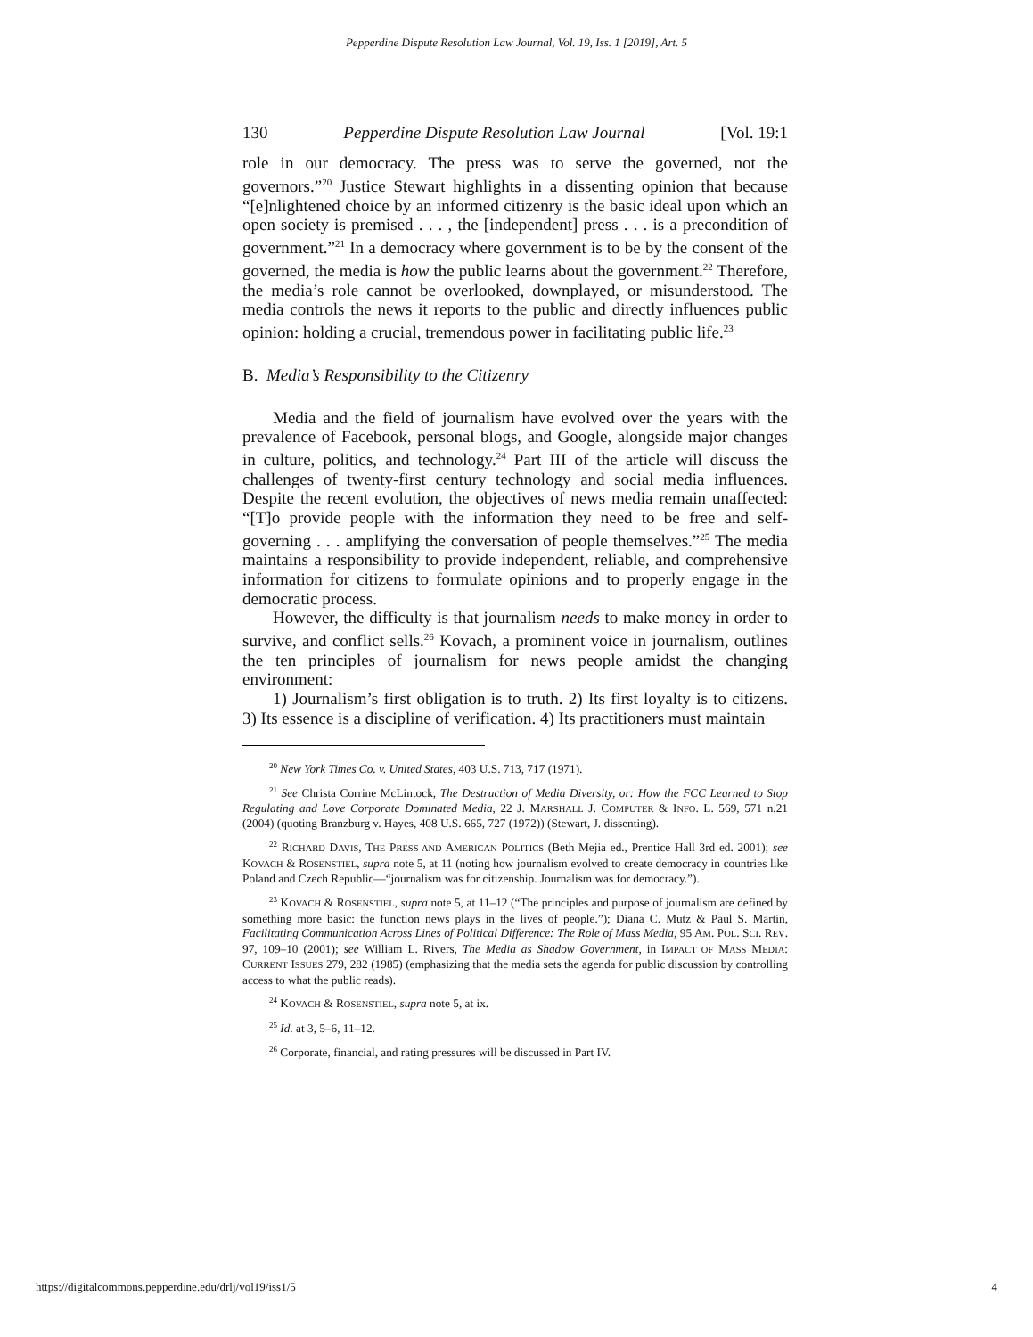Pepperdine Dispute Resolution Law Journal, Vol. 19, Iss. 1 [2019], Art. 5
130 Pepperdine Dispute Resolution Law Journal [Vol. 19:1
role in our democracy. The press was to serve the governed, not the governors.”<sup>20</sup> Justice Stewart highlights in a dissenting opinion that because “[e]nlightened choice by an informed citizenry is the basic ideal upon which an open society is premised . . . , the [independent] press . . . is a precondition of government.”<sup>21</sup> In a democracy where government is to be by the consent of the governed, the media is how the public learns about the government.<sup>22</sup> Therefore, the media’s role cannot be overlooked, downplayed, or misunderstood. The media controls the news it reports to the public and directly influences public opinion: holding a crucial, tremendous power in facilitating public life.<sup>23</sup>
B. Media’s Responsibility to the Citizenry
Media and the field of journalism have evolved over the years with the prevalence of Facebook, personal blogs, and Google, alongside major changes in culture, politics, and technology.<sup>24</sup> Part III of the article will discuss the challenges of twenty-first century technology and social media influences. Despite the recent evolution, the objectives of news media remain unaffected: “[T]o provide people with the information they need to be free and self-governing . . . amplifying the conversation of people themselves.”<sup>25</sup> The media maintains a responsibility to provide independent, reliable, and comprehensive information for citizens to formulate opinions and to properly engage in the democratic process.
However, the difficulty is that journalism needs to make money in order to survive, and conflict sells.<sup>26</sup> Kovach, a prominent voice in journalism, outlines the ten principles of journalism for news people amidst the changing environment:
1) Journalism’s first obligation is to truth. 2) Its first loyalty is to citizens. 3) Its essence is a discipline of verification. 4) Its practitioners must maintain
<sup>20</sup> New York Times Co. v. United States, 403 U.S. 713, 717 (1971).
<sup>21</sup> See Christa Corrine McLintock, The Destruction of Media Diversity, or: How the FCC Learned to Stop Regulating and Love Corporate Dominated Media, 22 J. MARSHALL J. COMPUTER & INFO. L. 569, 571 n.21 (2004) (quoting Branzburg v. Hayes, 408 U.S. 665, 727 (1972)) (Stewart, J. dissenting).
<sup>22</sup> RICHARD DAVIS, THE PRESS AND AMERICAN POLITICS (Beth Mejia ed., Prentice Hall 3rd ed. 2001); see KOVACH & ROSENSTIEL, supra note 5, at 11 (noting how journalism evolved to create democracy in countries like Poland and Czech Republic—“journalism was for citizenship. Journalism was for democracy.”).
<sup>23</sup> KOVACH & ROSENSTIEL, supra note 5, at 11–12 (“The principles and purpose of journalism are defined by something more basic: the function news plays in the lives of people.”); Diana C. Mutz & Paul S. Martin, Facilitating Communication Across Lines of Political Difference: The Role of Mass Media, 95 AM. POL. SCI. REV. 97, 109–10 (2001); see William L. Rivers, The Media as Shadow Government, in IMPACT OF MASS MEDIA: CURRENT ISSUES 279, 282 (1985) (emphasizing that the media sets the agenda for public discussion by controlling access to what the public reads).
<sup>24</sup> KOVACH & ROSENSTIEL, supra note 5, at ix.
<sup>25</sup> Id. at 3, 5–6, 11–12.
<sup>26</sup> Corporate, financial, and rating pressures will be discussed in Part IV.
https://digitalcommons.pepperdine.edu/drlj/vol19/iss1/5 4